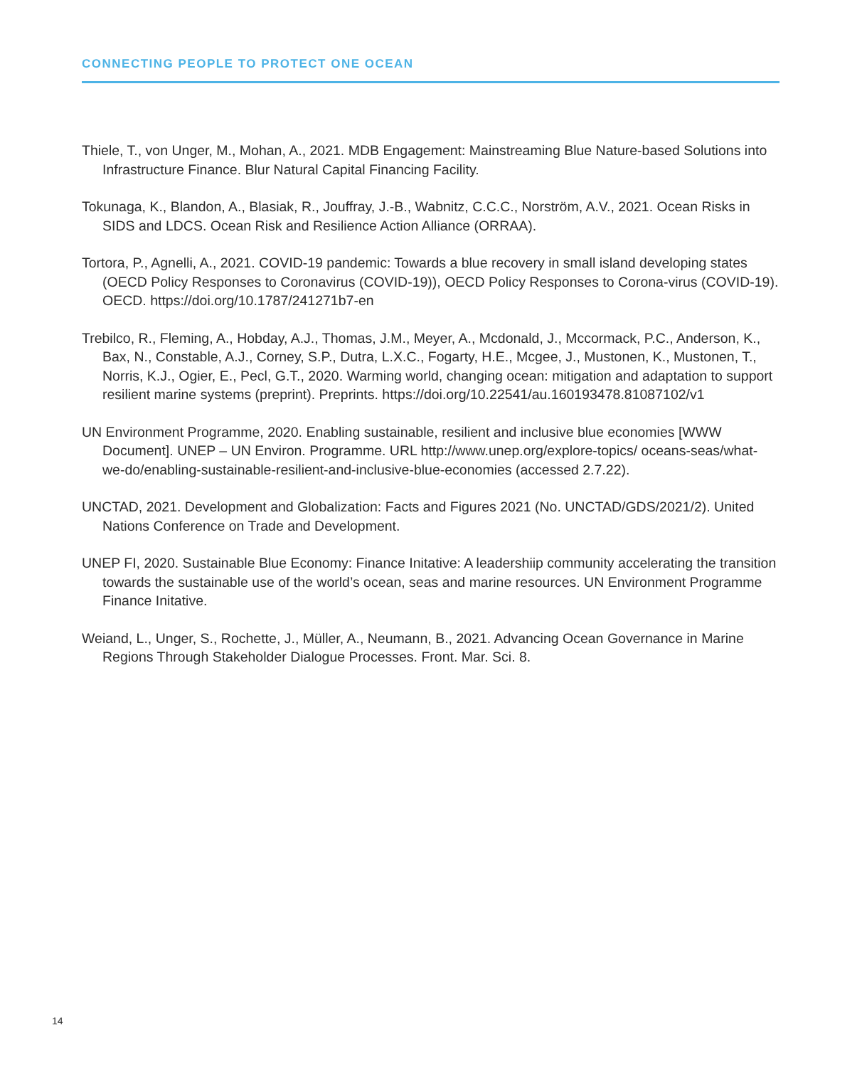CONNECTING PEOPLE TO PROTECT ONE OCEAN
Thiele, T., von Unger, M., Mohan, A., 2021. MDB Engagement: Mainstreaming Blue Nature-based Solutions into Infrastructure Finance. Blur Natural Capital Financing Facility.
Tokunaga, K., Blandon, A., Blasiak, R., Jouffray, J.-B., Wabnitz, C.C.C., Norström, A.V., 2021. Ocean Risks in SIDS and LDCS. Ocean Risk and Resilience Action Alliance (ORRAA).
Tortora, P., Agnelli, A., 2021. COVID-19 pandemic: Towards a blue recovery in small island developing states (OECD Policy Responses to Coronavirus (COVID-19)), OECD Policy Responses to Corona-virus (COVID-19). OECD. https://doi.org/10.1787/241271b7-en
Trebilco, R., Fleming, A., Hobday, A.J., Thomas, J.M., Meyer, A., Mcdonald, J., Mccormack, P.C., Anderson, K., Bax, N., Constable, A.J., Corney, S.P., Dutra, L.X.C., Fogarty, H.E., Mcgee, J., Mustonen, K., Mustonen, T., Norris, K.J., Ogier, E., Pecl, G.T., 2020. Warming world, changing ocean: mitigation and adaptation to support resilient marine systems (preprint). Preprints. https://doi.org/10.22541/au.160193478.81087102/v1
UN Environment Programme, 2020. Enabling sustainable, resilient and inclusive blue economies [WWW Document]. UNEP – UN Environ. Programme. URL http://www.unep.org/explore-topics/ oceans-seas/what-we-do/enabling-sustainable-resilient-and-inclusive-blue-economies (accessed 2.7.22).
UNCTAD, 2021. Development and Globalization: Facts and Figures 2021 (No. UNCTAD/GDS/2021/2). United Nations Conference on Trade and Development.
UNEP FI, 2020. Sustainable Blue Economy: Finance Initative: A leadershiip community accelerating the transition towards the sustainable use of the world’s ocean, seas and marine resources. UN Environment Programme Finance Initative.
Weiand, L., Unger, S., Rochette, J., Müller, A., Neumann, B., 2021. Advancing Ocean Governance in Marine Regions Through Stakeholder Dialogue Processes. Front. Mar. Sci. 8.
14